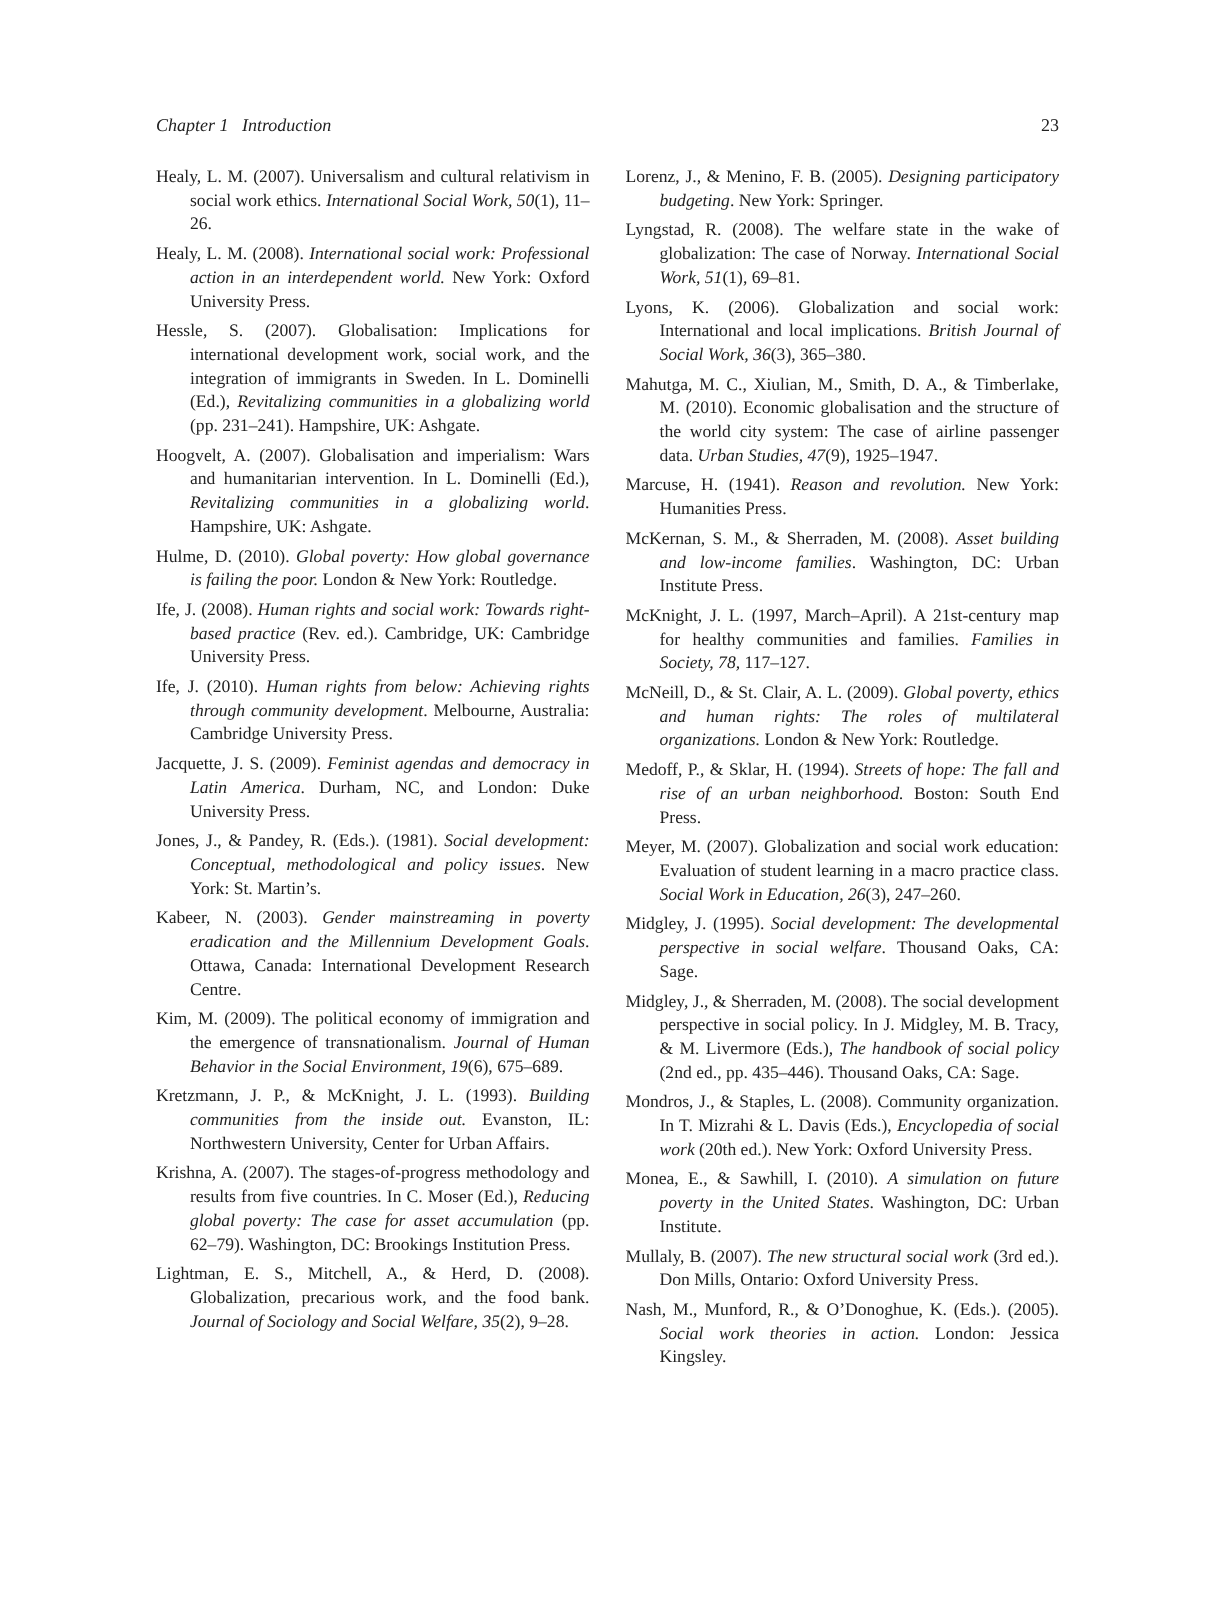Chapter 1 Introduction 23
Healy, L. M. (2007). Universalism and cultural relativism in social work ethics. International Social Work, 50(1), 11–26.
Healy, L. M. (2008). International social work: Professional action in an interdependent world. New York: Oxford University Press.
Hessle, S. (2007). Globalisation: Implications for international development work, social work, and the integration of immigrants in Sweden. In L. Dominelli (Ed.), Revitalizing communities in a globalizing world (pp. 231–241). Hampshire, UK: Ashgate.
Hoogvelt, A. (2007). Globalisation and imperialism: Wars and humanitarian intervention. In L. Dominelli (Ed.), Revitalizing communities in a globalizing world. Hampshire, UK: Ashgate.
Hulme, D. (2010). Global poverty: How global governance is failing the poor. London & New York: Routledge.
Ife, J. (2008). Human rights and social work: Towards right-based practice (Rev. ed.). Cambridge, UK: Cambridge University Press.
Ife, J. (2010). Human rights from below: Achieving rights through community development. Melbourne, Australia: Cambridge University Press.
Jacquette, J. S. (2009). Feminist agendas and democracy in Latin America. Durham, NC, and London: Duke University Press.
Jones, J., & Pandey, R. (Eds.). (1981). Social development: Conceptual, methodological and policy issues. New York: St. Martin’s.
Kabeer, N. (2003). Gender mainstreaming in poverty eradication and the Millennium Development Goals. Ottawa, Canada: International Development Research Centre.
Kim, M. (2009). The political economy of immigration and the emergence of transnationalism. Journal of Human Behavior in the Social Environment, 19(6), 675–689.
Kretzmann, J. P., & McKnight, J. L. (1993). Building communities from the inside out. Evanston, IL: Northwestern University, Center for Urban Affairs.
Krishna, A. (2007). The stages-of-progress methodology and results from five countries. In C. Moser (Ed.), Reducing global poverty: The case for asset accumulation (pp. 62–79). Washington, DC: Brookings Institution Press.
Lightman, E. S., Mitchell, A., & Herd, D. (2008). Globalization, precarious work, and the food bank. Journal of Sociology and Social Welfare, 35(2), 9–28.
Lorenz, J., & Menino, F. B. (2005). Designing participatory budgeting. New York: Springer.
Lyngstad, R. (2008). The welfare state in the wake of globalization: The case of Norway. International Social Work, 51(1), 69–81.
Lyons, K. (2006). Globalization and social work: International and local implications. British Journal of Social Work, 36(3), 365–380.
Mahutga, M. C., Xiulian, M., Smith, D. A., & Timberlake, M. (2010). Economic globalisation and the structure of the world city system: The case of airline passenger data. Urban Studies, 47(9), 1925–1947.
Marcuse, H. (1941). Reason and revolution. New York: Humanities Press.
McKernan, S. M., & Sherraden, M. (2008). Asset building and low-income families. Washington, DC: Urban Institute Press.
McKnight, J. L. (1997, March–April). A 21st-century map for healthy communities and families. Families in Society, 78, 117–127.
McNeill, D., & St. Clair, A. L. (2009). Global poverty, ethics and human rights: The roles of multilateral organizations. London & New York: Routledge.
Medoff, P., & Sklar, H. (1994). Streets of hope: The fall and rise of an urban neighborhood. Boston: South End Press.
Meyer, M. (2007). Globalization and social work education: Evaluation of student learning in a macro practice class. Social Work in Education, 26(3), 247–260.
Midgley, J. (1995). Social development: The developmental perspective in social welfare. Thousand Oaks, CA: Sage.
Midgley, J., & Sherraden, M. (2008). The social development perspective in social policy. In J. Midgley, M. B. Tracy, & M. Livermore (Eds.), The handbook of social policy (2nd ed., pp. 435–446). Thousand Oaks, CA: Sage.
Mondros, J., & Staples, L. (2008). Community organization. In T. Mizrahi & L. Davis (Eds.), Encyclopedia of social work (20th ed.). New York: Oxford University Press.
Monea, E., & Sawhill, I. (2010). A simulation on future poverty in the United States. Washington, DC: Urban Institute.
Mullaly, B. (2007). The new structural social work (3rd ed.). Don Mills, Ontario: Oxford University Press.
Nash, M., Munford, R., & O’Donoghue, K. (Eds.). (2005). Social work theories in action. London: Jessica Kingsley.